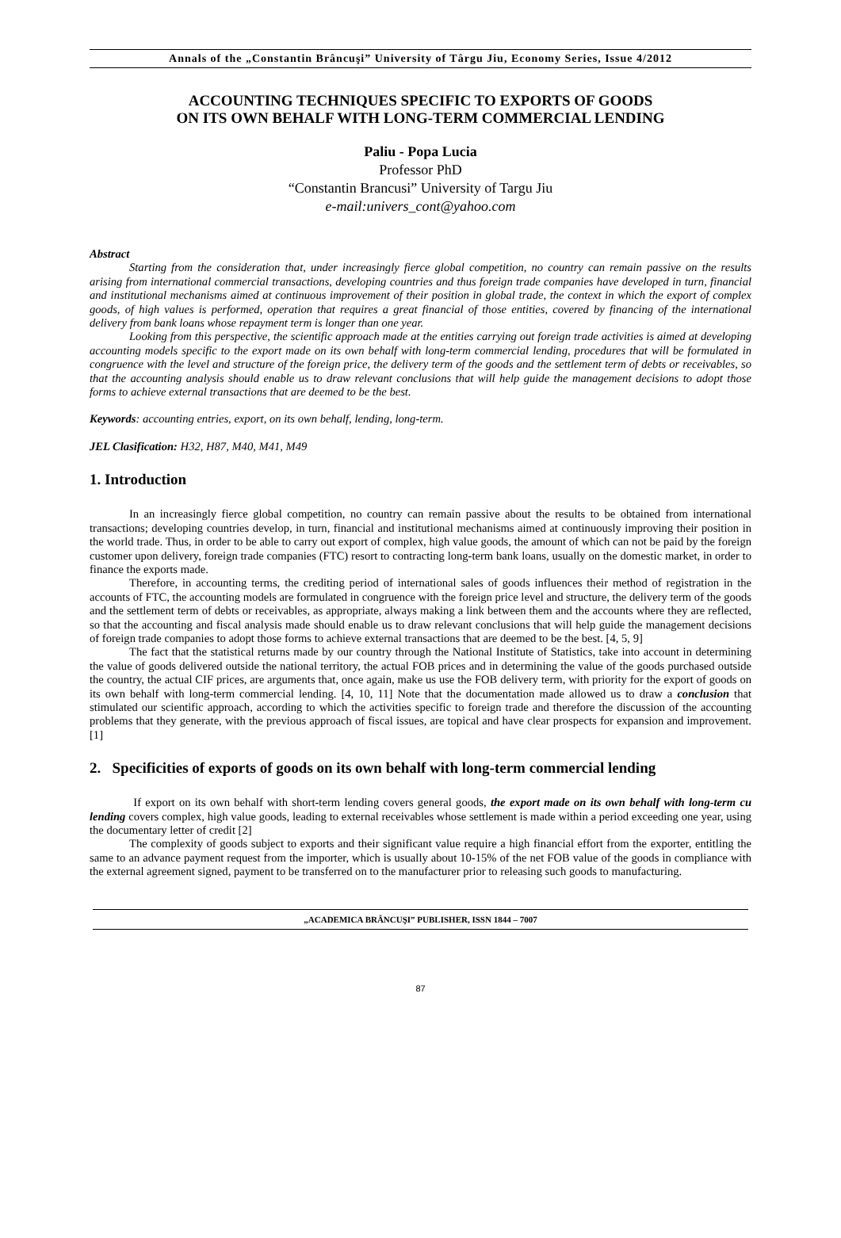Annals of the „Constantin Brâncuşi” University of Târgu Jiu, Economy Series, Issue 4/2012
ACCOUNTING TECHNIQUES SPECIFIC TO EXPORTS OF GOODS
ON ITS OWN BEHALF WITH LONG-TERM COMMERCIAL LENDING
Paliu - Popa Lucia
Professor PhD
“Constantin Brancusi” University of Targu Jiu
e-mail:univers_cont@yahoo.com
Abstract
Starting from the consideration that, under increasingly fierce global competition, no country can remain passive on the results arising from international commercial transactions, developing countries and thus foreign trade companies have developed in turn, financial and institutional mechanisms aimed at continuous improvement of their position in global trade, the context in which the export of complex goods, of high values is performed, operation that requires a great financial of those entities, covered by financing of the international delivery from bank loans whose repayment term is longer than one year.
Looking from this perspective, the scientific approach made at the entities carrying out foreign trade activities is aimed at developing accounting models specific to the export made on its own behalf with long-term commercial lending, procedures that will be formulated in congruence with the level and structure of the foreign price, the delivery term of the goods and the settlement term of debts or receivables, so that the accounting analysis should enable us to draw relevant conclusions that will help guide the management decisions to adopt those forms to achieve external transactions that are deemed to be the best.
Keywords: accounting entries, export, on its own behalf, lending, long-term.
JEL Clasification: H32, H87, M40, M41, M49
1. Introduction
In an increasingly fierce global competition, no country can remain passive about the results to be obtained from international transactions; developing countries develop, in turn, financial and institutional mechanisms aimed at continuously improving their position in the world trade. Thus, in order to be able to carry out export of complex, high value goods, the amount of which can not be paid by the foreign customer upon delivery, foreign trade companies (FTC) resort to contracting long-term bank loans, usually on the domestic market, in order to finance the exports made.
Therefore, in accounting terms, the crediting period of international sales of goods influences their method of registration in the accounts of FTC, the accounting models are formulated in congruence with the foreign price level and structure, the delivery term of the goods and the settlement term of debts or receivables, as appropriate, always making a link between them and the accounts where they are reflected, so that the accounting and fiscal analysis made should enable us to draw relevant conclusions that will help guide the management decisions of foreign trade companies to adopt those forms to achieve external transactions that are deemed to be the best. [4, 5, 9]
The fact that the statistical returns made by our country through the National Institute of Statistics, take into account in determining the value of goods delivered outside the national territory, the actual FOB prices and in determining the value of the goods purchased outside the country, the actual CIF prices, are arguments that, once again, make us use the FOB delivery term, with priority for the export of goods on its own behalf with long-term commercial lending. [4, 10, 11] Note that the documentation made allowed us to draw a conclusion that stimulated our scientific approach, according to which the activities specific to foreign trade and therefore the discussion of the accounting problems that they generate, with the previous approach of fiscal issues, are topical and have clear prospects for expansion and improvement. [1]
2. Specificities of exports of goods on its own behalf with long-term commercial lending
If export on its own behalf with short-term lending covers general goods, the export made on its own behalf with long-term cu lending covers complex, high value goods, leading to external receivables whose settlement is made within a period exceeding one year, using the documentary letter of credit [2]
The complexity of goods subject to exports and their significant value require a high financial effort from the exporter, entitling the same to an advance payment request from the importer, which is usually about 10-15% of the net FOB value of the goods in compliance with the external agreement signed, payment to be transferred on to the manufacturer prior to releasing such goods to manufacturing.
„ACADEMICA BRÂNCUŞI” PUBLISHER, ISSN 1844 – 7007
87